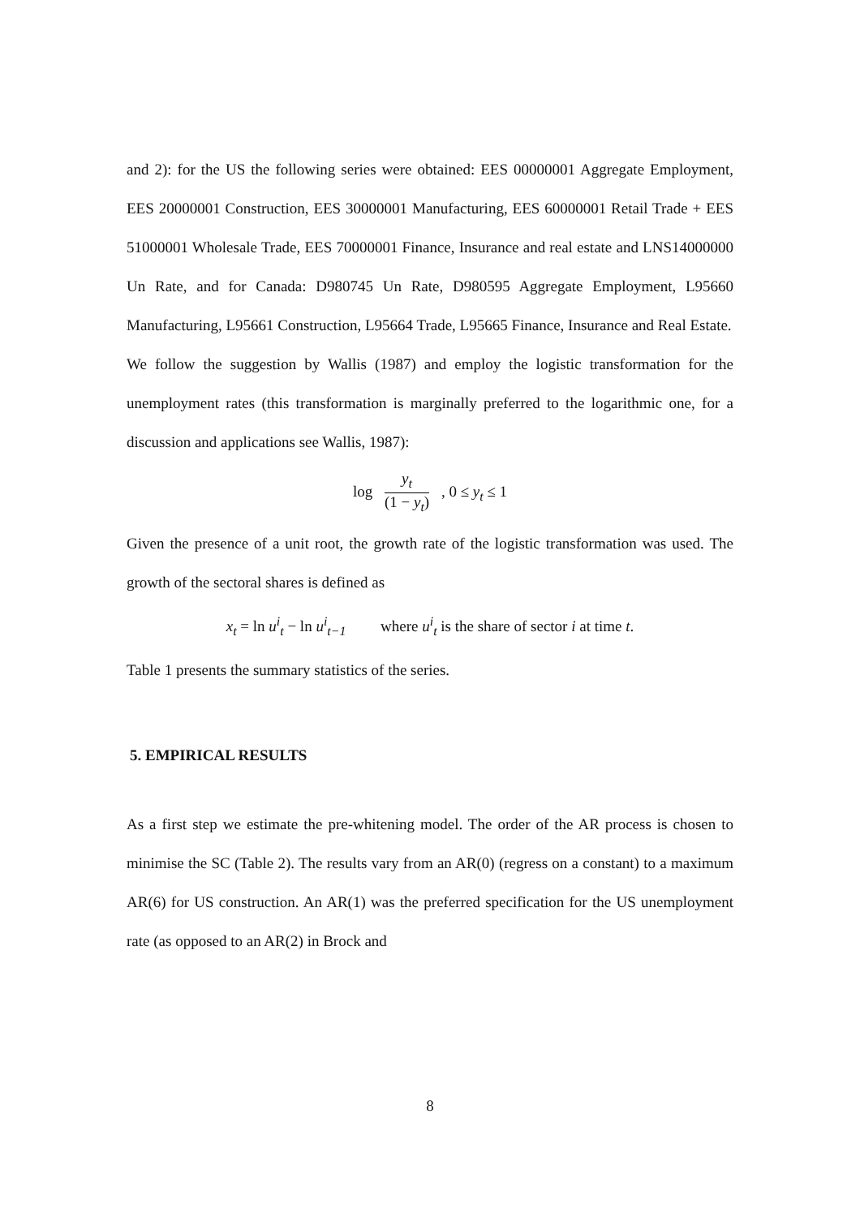and 2): for the US the following series were obtained: EES 00000001 Aggregate Employment, EES 20000001 Construction, EES 30000001 Manufacturing, EES 60000001 Retail Trade + EES 51000001 Wholesale Trade, EES 70000001 Finance, Insurance and real estate and LNS14000000 Un Rate, and for Canada: D980745 Un Rate, D980595 Aggregate Employment, L95660 Manufacturing, L95661 Construction, L95664 Trade, L95665 Finance, Insurance and Real Estate.
We follow the suggestion by Wallis (1987) and employ the logistic transformation for the unemployment rates (this transformation is marginally preferred to the logarithmic one, for a discussion and applications see Wallis, 1987):
log y<sub>t</sub> (1 − y<sub>t</sub>) , 0 ≤ y<sub>t</sub> ≤ 1
Given the presence of a unit root, the growth rate of the logistic transformation was used. The growth of the sectoral shares is defined as
x<sub>t</sub> = ln u<sup>i</sup><sub>t</sub> − ln u<sup>i</sup><sub>t−1</sub> where u<sup>i</sup><sub>t</sub> is the share of sector i at time t.
Table 1 presents the summary statistics of the series.
5. EMPIRICAL RESULTS
As a first step we estimate the pre-whitening model. The order of the AR process is chosen to minimise the SC (Table 2). The results vary from an AR(0) (regress on a constant) to a maximum AR(6) for US construction. An AR(1) was the preferred specification for the US unemployment rate (as opposed to an AR(2) in Brock and
8